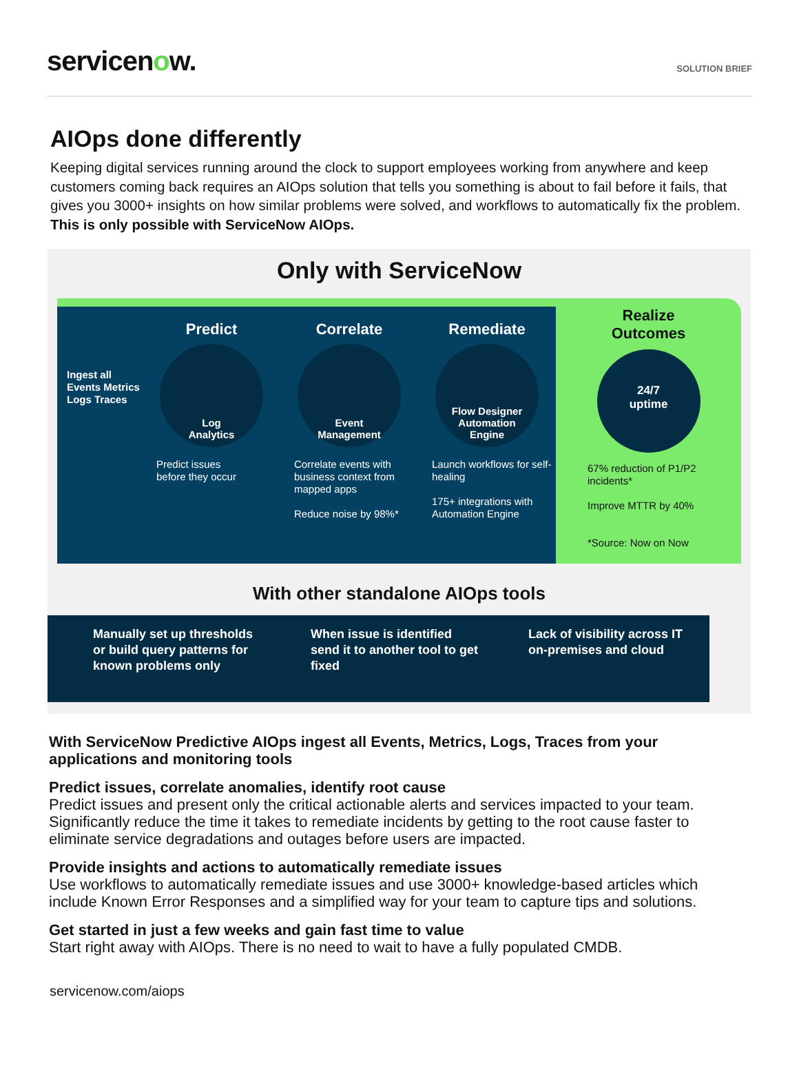servicenow.
SOLUTION BRIEF
AIOps done differently
Keeping digital services running around the clock to support employees working from anywhere and keep customers coming back requires an AIOps solution that tells you something is about to fail before it fails, that gives you 3000+ insights on how similar problems were solved, and workflows to automatically fix the problem. This is only possible with ServiceNow AIOps.
Only with ServiceNow
Ingest all Events Metrics Logs Traces
Predict
Log
Analytics
Predict issues
before they occur
Correlate
Event
Management
Correlate events with business context from mapped apps
Reduce noise by 98%*
Remediate
Flow Designer
Automation
Engine
Launch workflows for self-healing
175+ integrations with Automation Engine
Realize
Outcomes
24/7
uptime
67% reduction of P1/P2 incidents*
Improve MTTR by 40%
*Source: Now on Now
With other standalone AIOps tools
Manually set up thresholds or build query patterns for known problems only
When issue is identified send it to another tool to get fixed
Lack of visibility across IT on-premises and cloud
With ServiceNow Predictive AIOps ingest all Events, Metrics, Logs, Traces from your applications and monitoring tools
Predict issues, correlate anomalies, identify root cause
Predict issues and present only the critical actionable alerts and services impacted to your team. Significantly reduce the time it takes to remediate incidents by getting to the root cause faster to eliminate service degradations and outages before users are impacted.
Provide insights and actions to automatically remediate issues
Use workflows to automatically remediate issues and use 3000+ knowledge-based articles which include Known Error Responses and a simplified way for your team to capture tips and solutions.
Get started in just a few weeks and gain fast time to value
Start right away with AIOps. There is no need to wait to have a fully populated CMDB.
servicenow.com/aiops